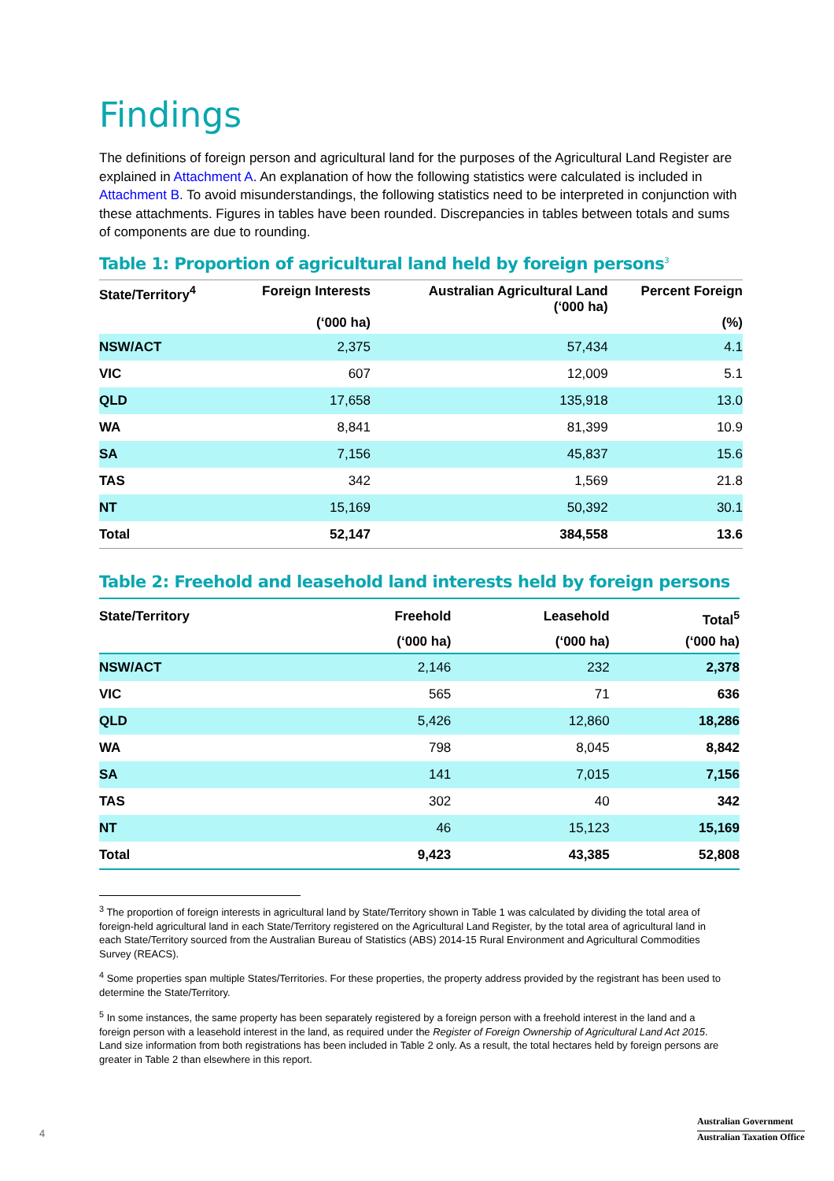Findings
The definitions of foreign person and agricultural land for the purposes of the Agricultural Land Register are explained in Attachment A. An explanation of how the following statistics were calculated is included in Attachment B. To avoid misunderstandings, the following statistics need to be interpreted in conjunction with these attachments. Figures in tables have been rounded. Discrepancies in tables between totals and sums of components are due to rounding.
Table 1: Proportion of agricultural land held by foreign persons<sup>3</sup>
| State/Territory<sup>4</sup> | Foreign Interests (‘000 ha) | Australian Agricultural Land (‘000 ha) | Percent Foreign (%) |
| --- | --- | --- | --- |
| NSW/ACT | 2,375 | 57,434 | 4.1 |
| VIC | 607 | 12,009 | 5.1 |
| QLD | 17,658 | 135,918 | 13.0 |
| WA | 8,841 | 81,399 | 10.9 |
| SA | 7,156 | 45,837 | 15.6 |
| TAS | 342 | 1,569 | 21.8 |
| NT | 15,169 | 50,392 | 30.1 |
| Total | 52,147 | 384,558 | 13.6 |
Table 2: Freehold and leasehold land interests held by foreign persons
| State/Territory | Freehold | Leasehold | Total<sup>5</sup> |
| --- | --- | --- | --- |
| | (‘000 ha) | (‘000 ha) | (‘000 ha) |
| NSW/ACT | 2,146 | 232 | 2,378 |
| VIC | 565 | 71 | 636 |
| QLD | 5,426 | 12,860 | 18,286 |
| WA | 798 | 8,045 | 8,842 |
| SA | 141 | 7,015 | 7,156 |
| TAS | 302 | 40 | 342 |
| NT | 46 | 15,123 | 15,169 |
| Total | 9,423 | 43,385 | 52,808 |
<sup>3</sup> The proportion of foreign interests in agricultural land by State/Territory shown in Table 1 was calculated by dividing the total area of foreign-held agricultural land in each State/Territory registered on the Agricultural Land Register, by the total area of agricultural land in each State/Territory sourced from the Australian Bureau of Statistics (ABS) 2014-15 Rural Environment and Agricultural Commodities Survey (REACS).
<sup>4</sup> Some properties span multiple States/Territories. For these properties, the property address provided by the registrant has been used to determine the State/Territory.
<sup>5</sup> In some instances, the same property has been separately registered by a foreign person with a freehold interest in the land and a foreign person with a leasehold interest in the land, as required under the Register of Foreign Ownership of Agricultural Land Act 2015. Land size information from both registrations has been included in Table 2 only. As a result, the total hectares held by foreign persons are greater in Table 2 than elsewhere in this report.
4
Australian Government
Australian Taxation Office